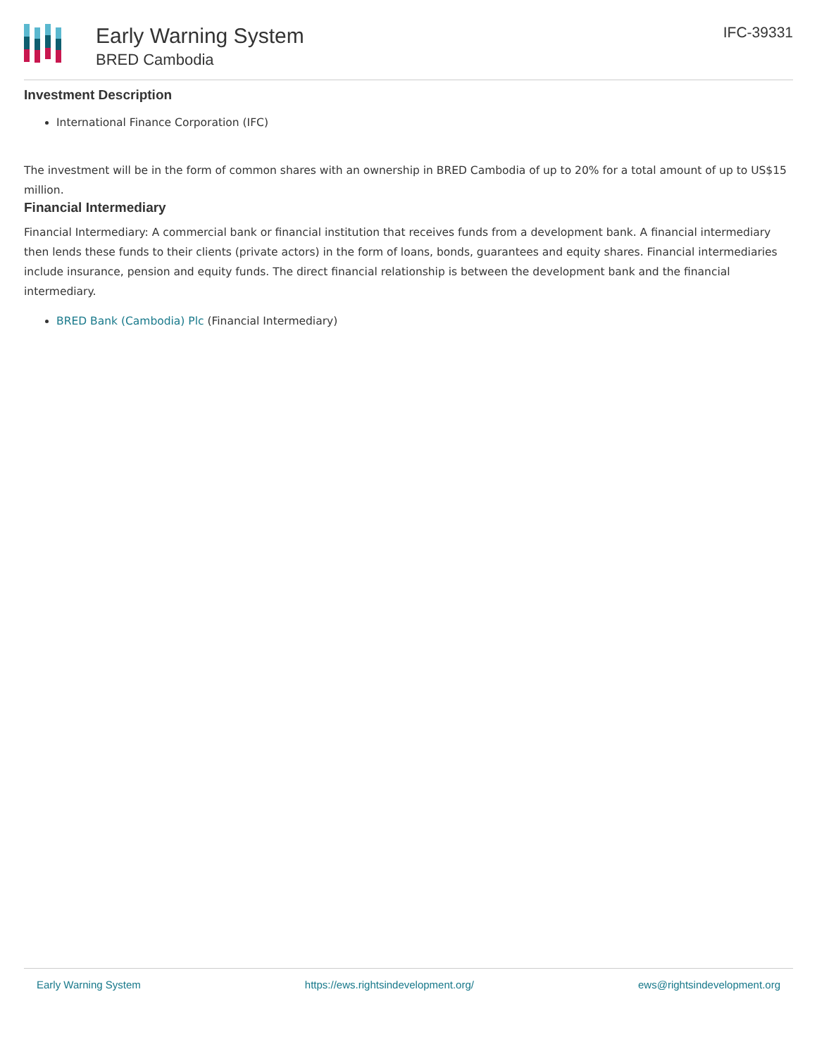Early Warning System
BRED Cambodia
IFC-39331
Investment Description
International Finance Corporation (IFC)
The investment will be in the form of common shares with an ownership in BRED Cambodia of up to 20% for a total amount of up to US$15 million.
Financial Intermediary
Financial Intermediary: A commercial bank or financial institution that receives funds from a development bank. A financial intermediary then lends these funds to their clients (private actors) in the form of loans, bonds, guarantees and equity shares. Financial intermediaries include insurance, pension and equity funds. The direct financial relationship is between the development bank and the financial intermediary.
BRED Bank (Cambodia) Plc (Financial Intermediary)
Early Warning System https://ews.rightsindevelopment.org/ ews@rightsindevelopment.org